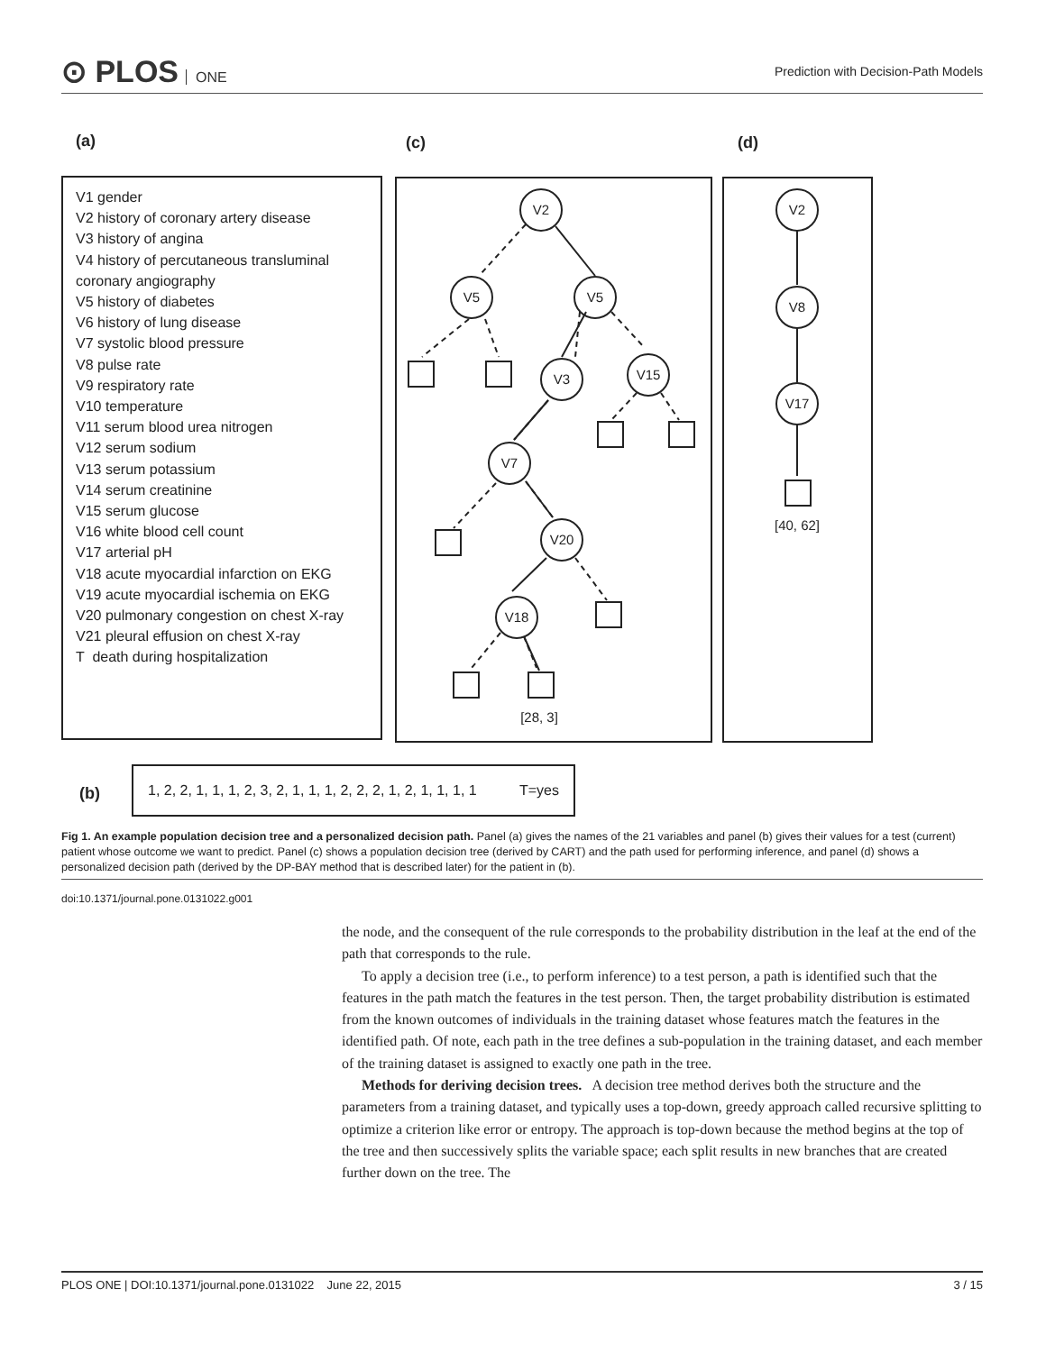⊙ PLOS ONE
Prediction with Decision-Path Models
(a) (c) (d)
V1 gender
V2 history of coronary artery disease
V3 history of angina
V4 history of percutaneous transluminal coronary angiography
V5 history of diabetes
V6 history of lung disease
V7 systolic blood pressure
V8 pulse rate
V9 respiratory rate
V10 temperature
V11 serum blood urea nitrogen
V12 serum sodium
V13 serum potassium
V14 serum creatinine
V15 serum glucose
V16 white blood cell count
V17 arterial pH
V18 acute myocardial infarction on EKG
V19 acute myocardial ischemia on EKG
V20 pulmonary congestion on chest X-ray
V21 pleural effusion on chest X-ray
T death during hospitalization
V2
V5
V5
V3
V15
V7
V20
V18
[28, 3]
V2
V8
V17
[40, 62]
(b)
1, 2, 2, 1, 1, 1, 2, 3, 2, 1, 1, 1, 2, 2, 2, 1, 2, 1, 1, 1, 1 T=yes
Fig 1. An example population decision tree and a personalized decision path. Panel (a) gives the names of the 21 variables and panel (b) gives their values for a test (current) patient whose outcome we want to predict. Panel (c) shows a population decision tree (derived by CART) and the path used for performing inference, and panel (d) shows a personalized decision path (derived by the DP-BAY method that is described later) for the patient in (b).
doi:10.1371/journal.pone.0131022.g001
the node, and the consequent of the rule corresponds to the probability distribution in the leaf at the end of the path that corresponds to the rule.
To apply a decision tree (i.e., to perform inference) to a test person, a path is identified such that the features in the path match the features in the test person. Then, the target probability distribution is estimated from the known outcomes of individuals in the training dataset whose features match the features in the identified path. Of note, each path in the tree defines a sub-population in the training dataset, and each member of the training dataset is assigned to exactly one path in the tree.
Methods for deriving decision trees. A decision tree method derives both the structure and the parameters from a training dataset, and typically uses a top-down, greedy approach called recursive splitting to optimize a criterion like error or entropy. The approach is top-down because the method begins at the top of the tree and then successively splits the variable space; each split results in new branches that are created further down on the tree. The
PLOS ONE | DOI:10.1371/journal.pone.0131022 June 22, 2015 3 / 15